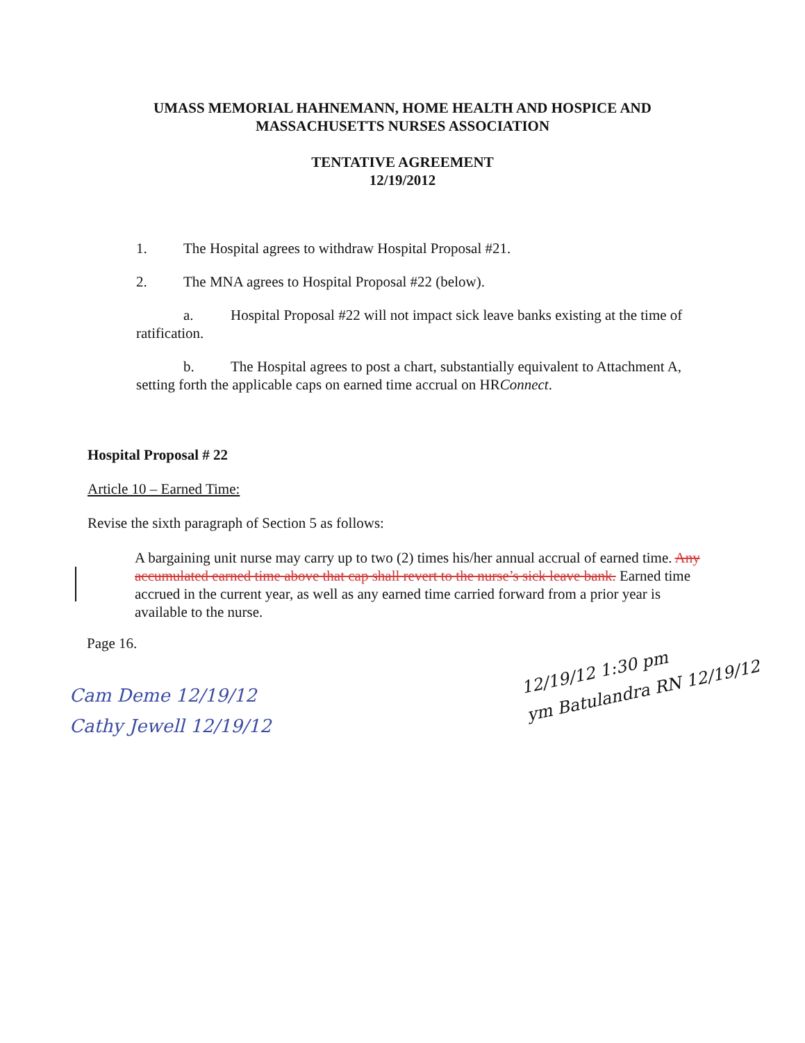UMASS MEMORIAL HAHNEMANN, HOME HEALTH AND HOSPICE AND
MASSACHUSETTS NURSES ASSOCIATION
TENTATIVE AGREEMENT
12/19/2012
1. The Hospital agrees to withdraw Hospital Proposal #21.
2. The MNA agrees to Hospital Proposal #22 (below).
a. Hospital Proposal #22 will not impact sick leave banks existing at the time of ratification.
b. The Hospital agrees to post a chart, substantially equivalent to Attachment A, setting forth the applicable caps on earned time accrual on HRConnect.
Hospital Proposal # 22
Article 10 – Earned Time:
Revise the sixth paragraph of Section 5 as follows:
A bargaining unit nurse may carry up to two (2) times his/her annual accrual of earned time. Any accumulated earned time above that cap shall revert to the nurse’s sick leave bank. Earned time accrued in the current year, as well as any earned time carried forward from a prior year is available to the nurse.
Page 16.
Cam Deme 12/19/12
Cathy Jewell 12/19/12
12/19/12 1:30 pm
ym Batulandra RN 12/19/12